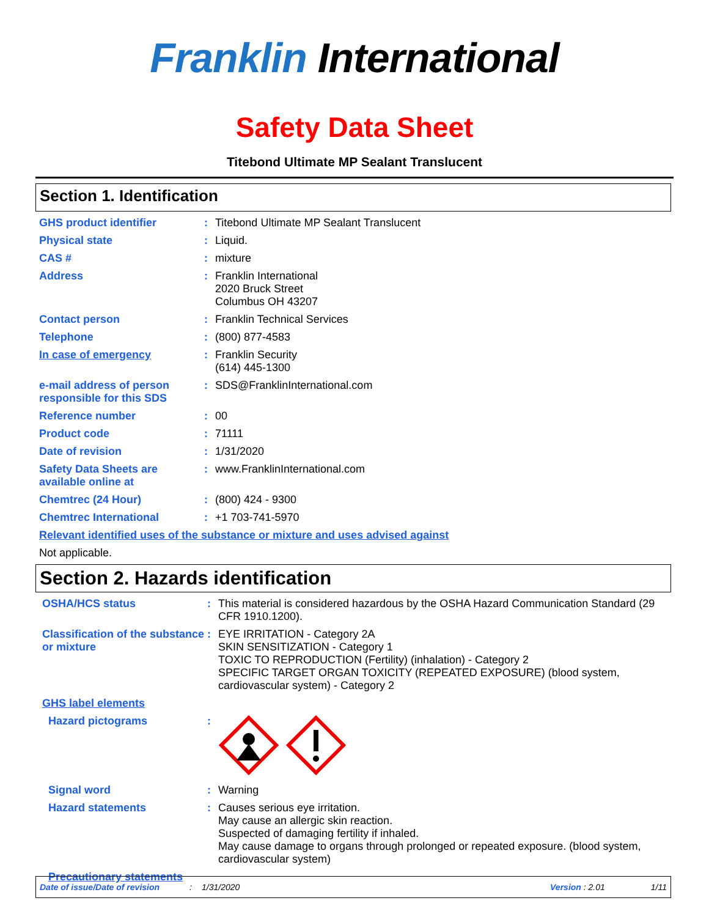Franklin International
Safety Data Sheet
Titebond Ultimate MP Sealant Translucent
Section 1. Identification
GHS product identifier : Titebond Ultimate MP Sealant Translucent
Physical state : Liquid.
CAS # : mixture
Address : Franklin International
2020 Bruck Street
Columbus OH 43207
Contact person : Franklin Technical Services
Telephone : (800) 877-4583
In case of emergency : Franklin Security
(614) 445-1300
e-mail address of person responsible for this SDS
: SDS@FranklinInternational.com
Reference number : 00
Product code : 71111
Date of revision : 1/31/2020
Safety Data Sheets are available online at
: www.FranklinInternational.com
Chemtrec (24 Hour) : (800) 424 - 9300
Chemtrec International : +1 703-741-5970
Relevant identified uses of the substance or mixture and uses advised against
Not applicable.
Section 2. Hazards identification
OSHA/HCS status : This material is considered hazardous by the OSHA Hazard Communication Standard (29 CFR 1910.1200).
Classification of the substance or mixture
: EYE IRRITATION - Category 2A
SKIN SENSITIZATION - Category 1
TOXIC TO REPRODUCTION (Fertility) (inhalation) - Category 2
SPECIFIC TARGET ORGAN TOXICITY (REPEATED EXPOSURE) (blood system, cardiovascular system) - Category 2
GHS label elements
Hazard pictograms :
Signal word : Warning
Hazard statements : Causes serious eye irritation.
May cause an allergic skin reaction.
Suspected of damaging fertility if inhaled.
May cause damage to organs through prolonged or repeated exposure. (blood system, cardiovascular system)
Precautionary statements
Date of issue/Date of revision: 1/31/2020 Version : 2.01 1/11